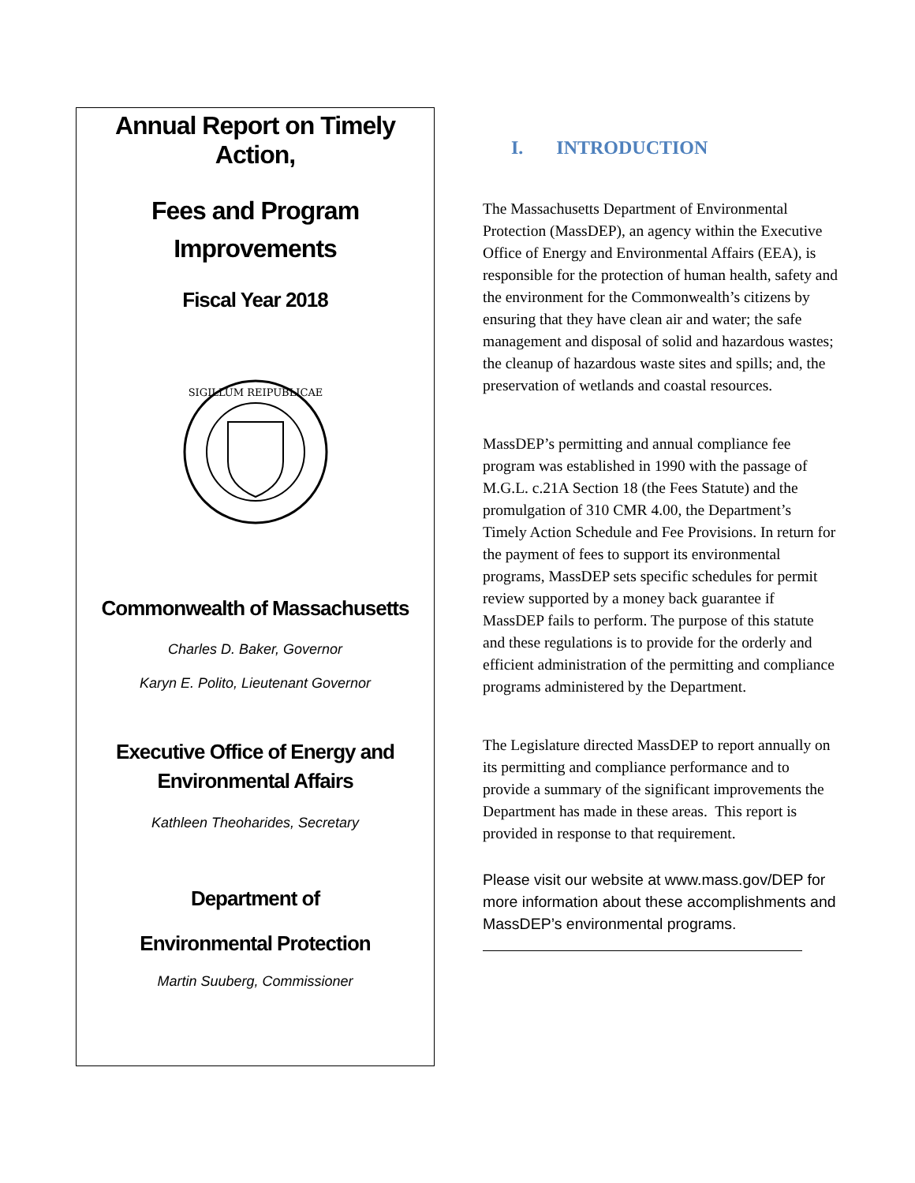Annual Report on Timely Action,
Fees and Program
Improvements
Fiscal Year 2018
SIGILLUM REIPUBLICAE
Commonwealth of Massachusetts
Charles D. Baker, Governor
Karyn E. Polito, Lieutenant Governor
Executive Office of Energy and
Environmental Affairs
Kathleen Theoharides, Secretary
Department of
Environmental Protection
Martin Suuberg, Commissioner
I. INTRODUCTION
The Massachusetts Department of Environmental Protection (MassDEP), an agency within the Executive Office of Energy and Environmental Affairs (EEA), is responsible for the protection of human health, safety and the environment for the Commonwealth’s citizens by ensuring that they have clean air and water; the safe management and disposal of solid and hazardous wastes; the cleanup of hazardous waste sites and spills; and, the preservation of wetlands and coastal resources.
MassDEP’s permitting and annual compliance fee program was established in 1990 with the passage of M.G.L. c.21A Section 18 (the Fees Statute) and the promulgation of 310 CMR 4.00, the Department’s Timely Action Schedule and Fee Provisions. In return for the payment of fees to support its environmental programs, MassDEP sets specific schedules for permit review supported by a money back guarantee if MassDEP fails to perform. The purpose of this statute and these regulations is to provide for the orderly and efficient administration of the permitting and compliance programs administered by the Department.
The Legislature directed MassDEP to report annually on its permitting and compliance performance and to provide a summary of the significant improvements the Department has made in these areas. This report is provided in response to that requirement.
Please visit our website at www.mass.gov/DEP for more information about these accomplishments and MassDEP’s environmental programs.